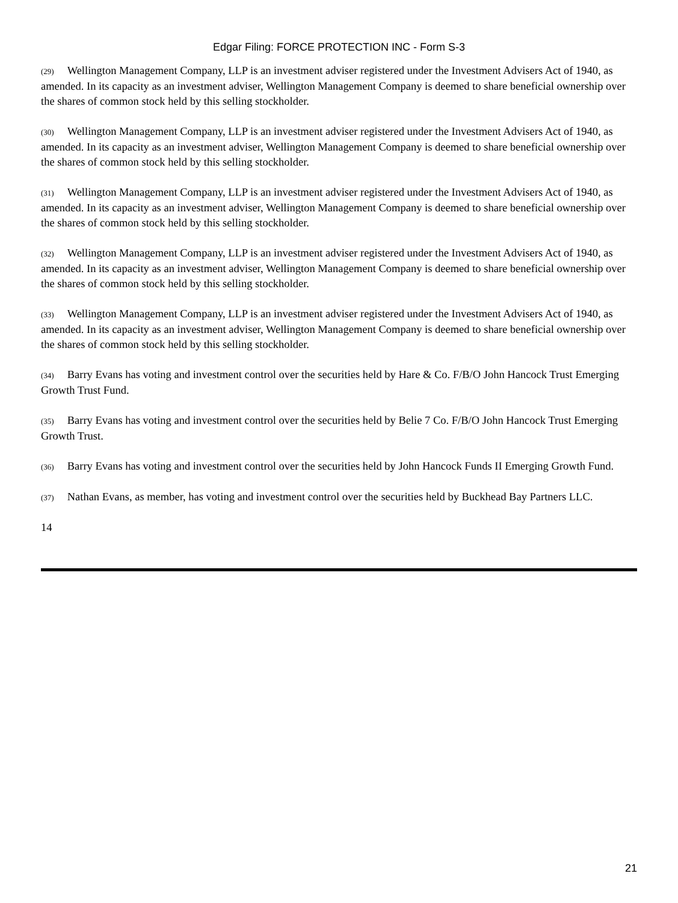Edgar Filing: FORCE PROTECTION INC - Form S-3
(29) Wellington Management Company, LLP is an investment adviser registered under the Investment Advisers Act of 1940, as amended. In its capacity as an investment adviser, Wellington Management Company is deemed to share beneficial ownership over the shares of common stock held by this selling stockholder.
(30) Wellington Management Company, LLP is an investment adviser registered under the Investment Advisers Act of 1940, as amended. In its capacity as an investment adviser, Wellington Management Company is deemed to share beneficial ownership over the shares of common stock held by this selling stockholder.
(31) Wellington Management Company, LLP is an investment adviser registered under the Investment Advisers Act of 1940, as amended. In its capacity as an investment adviser, Wellington Management Company is deemed to share beneficial ownership over the shares of common stock held by this selling stockholder.
(32) Wellington Management Company, LLP is an investment adviser registered under the Investment Advisers Act of 1940, as amended. In its capacity as an investment adviser, Wellington Management Company is deemed to share beneficial ownership over the shares of common stock held by this selling stockholder.
(33) Wellington Management Company, LLP is an investment adviser registered under the Investment Advisers Act of 1940, as amended. In its capacity as an investment adviser, Wellington Management Company is deemed to share beneficial ownership over the shares of common stock held by this selling stockholder.
(34) Barry Evans has voting and investment control over the securities held by Hare & Co. F/B/O John Hancock Trust Emerging Growth Trust Fund.
(35) Barry Evans has voting and investment control over the securities held by Belie 7 Co. F/B/O John Hancock Trust Emerging Growth Trust.
(36) Barry Evans has voting and investment control over the securities held by John Hancock Funds II Emerging Growth Fund.
(37) Nathan Evans, as member, has voting and investment control over the securities held by Buckhead Bay Partners LLC.
14
21